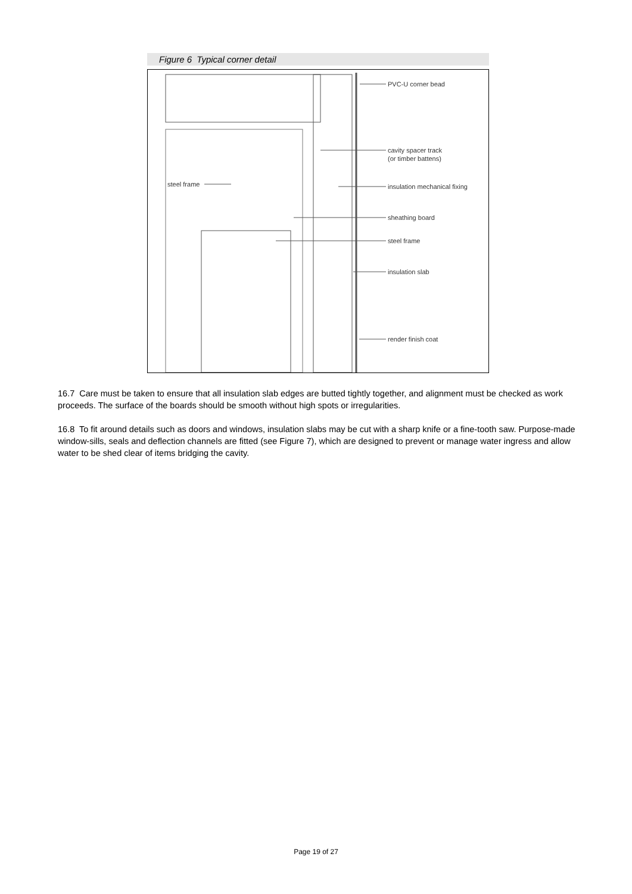Figure 6 Typical corner detail
PVC-U corner bead
cavity spacer track
(or timber battens)
insulation mechanical fixing
sheathing board
steel frame
insulation slab
render finish coat
steel frame
16.7 Care must be taken to ensure that all insulation slab edges are butted tightly together, and alignment must be checked as work proceeds. The surface of the boards should be smooth without high spots or irregularities.
16.8 To fit around details such as doors and windows, insulation slabs may be cut with a sharp knife or a fine-tooth saw. Purpose-made window-sills, seals and deflection channels are fitted (see Figure 7), which are designed to prevent or manage water ingress and allow water to be shed clear of items bridging the cavity.
Page 19 of 27